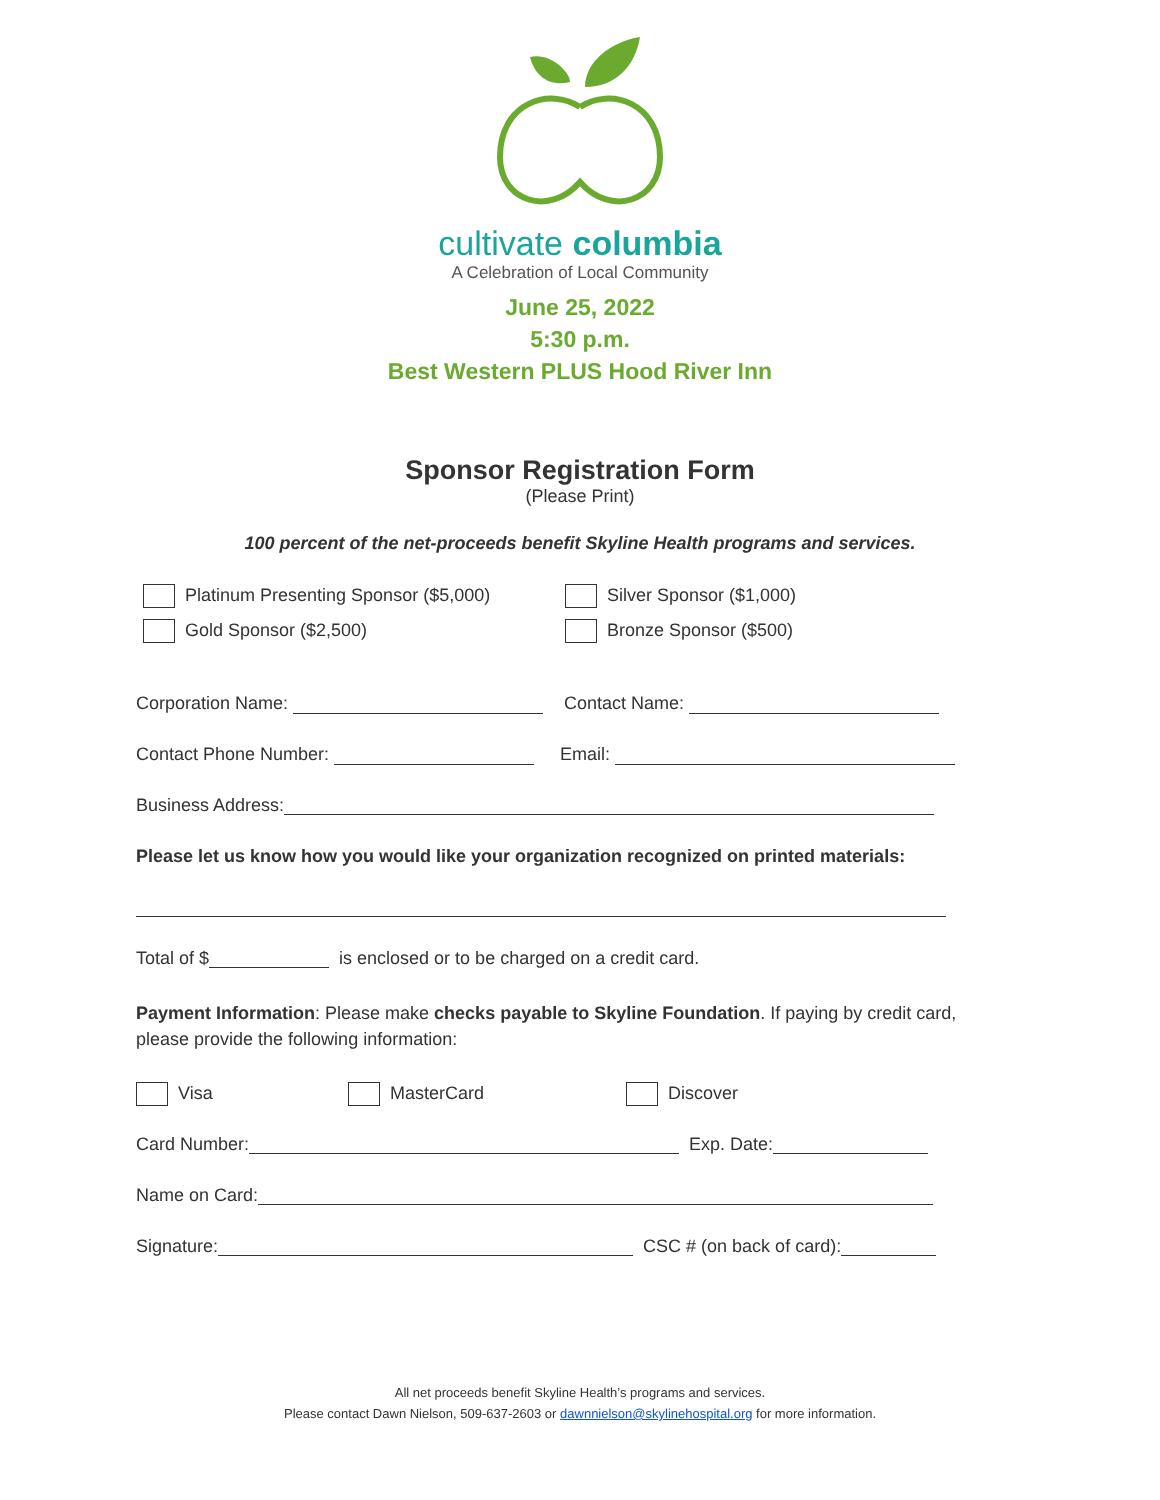cultivate columbia
A Celebration of Local Community
June 25, 2022
5:30 p.m.
Best Western PLUS Hood River Inn
Sponsor Registration Form
(Please Print)
100 percent of the net-proceeds benefit Skyline Health programs and services.
Platinum Presenting Sponsor ($5,000)
Gold Sponsor ($2,500)
Silver Sponsor ($1,000)
Bronze Sponsor ($500)
Corporation Name: Contact Name:
Contact Phone Number: Email:
Business Address:
Please let us know how you would like your organization recognized on printed materials:
Total of $ is enclosed or to be charged on a credit card.
Payment Information: Please make checks payable to Skyline Foundation. If paying by credit card, please provide the following information:
Visa MasterCard Discover
Card Number: Exp. Date:
Name on Card:
Signature: CSC # (on back of card):
All net proceeds benefit Skyline Health’s programs and services.
Please contact Dawn Nielson, 509-637-2603 or dawnnielson@skylinehospital.org for more information.